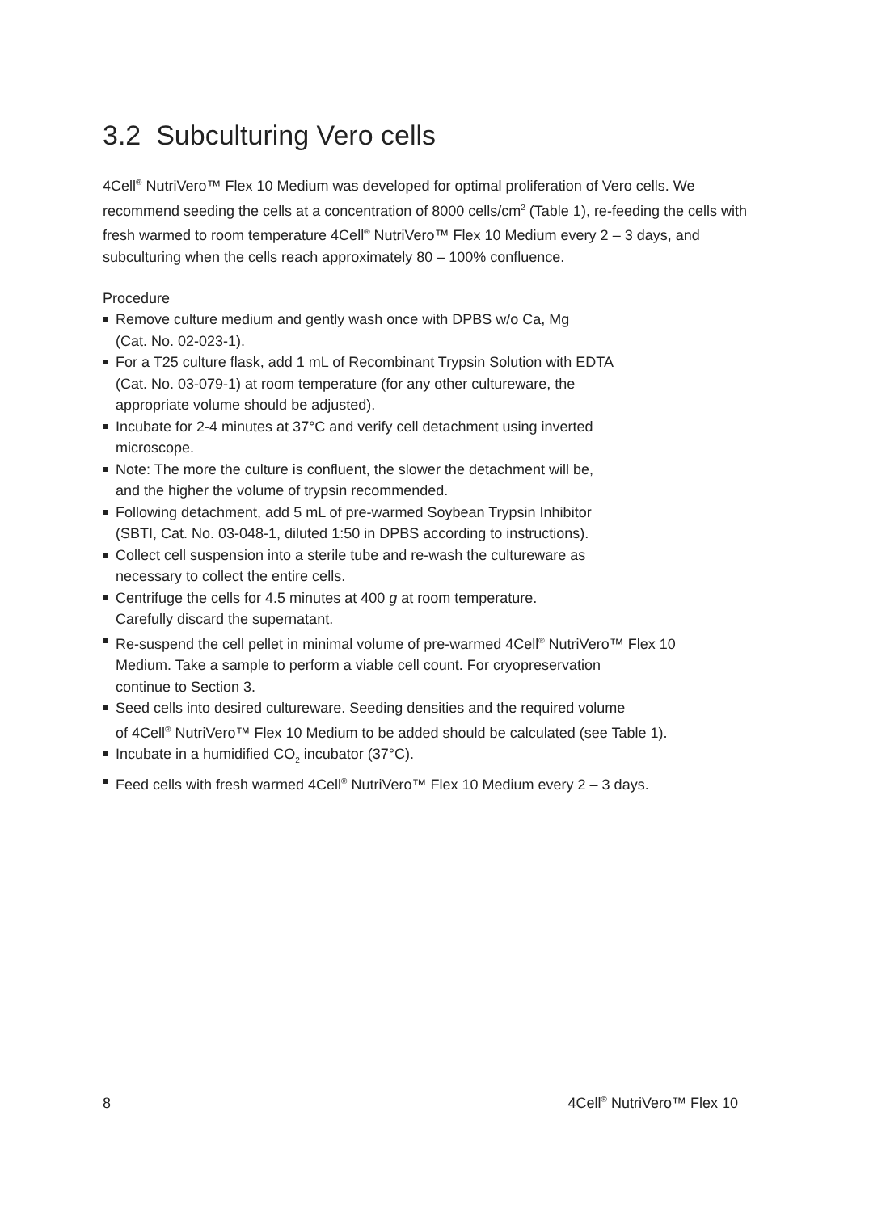3.2 Subculturing Vero cells
4Cell<sup>®</sup> NutriVero™ Flex 10 Medium was developed for optimal proliferation of Vero cells. We recommend seeding the cells at a concentration of 8000 cells/cm<sup>2</sup> (Table 1), re-feeding the cells with fresh warmed to room temperature 4Cell<sup>®</sup> NutriVero™ Flex 10 Medium every 2 – 3 days, and subculturing when the cells reach approximately 80 – 100% confluence.
Procedure
Remove culture medium and gently wash once with DPBS w/o Ca, Mg
(Cat. No. 02-023-1).
For a T25 culture flask, add 1 mL of Recombinant Trypsin Solution with EDTA
(Cat. No. 03-079-1) at room temperature (for any other cultureware, the
appropriate volume should be adjusted).
Incubate for 2-4 minutes at 37°C and verify cell detachment using inverted
microscope.
Note: The more the culture is confluent, the slower the detachment will be,
and the higher the volume of trypsin recommended.
Following detachment, add 5 mL of pre-warmed Soybean Trypsin Inhibitor
(SBTI, Cat. No. 03-048-1, diluted 1:50 in DPBS according to instructions).
Collect cell suspension into a sterile tube and re-wash the cultureware as
necessary to collect the entire cells.
Centrifuge the cells for 4.5 minutes at 400 g at room temperature.
Carefully discard the supernatant.
Re-suspend the cell pellet in minimal volume of pre-warmed 4Cell<sup>®</sup> NutriVero™ Flex 10
Medium. Take a sample to perform a viable cell count. For cryopreservation
continue to Section 3.
Seed cells into desired cultureware. Seeding densities and the required volume
of 4Cell<sup>®</sup> NutriVero™ Flex 10 Medium to be added should be calculated (see Table 1).
Incubate in a humidified CO<sub>2</sub> incubator (37°C).
Feed cells with fresh warmed 4Cell<sup>®</sup> NutriVero™ Flex 10 Medium every 2 – 3 days.
8 4Cell<sup>®</sup> NutriVero™ Flex 10